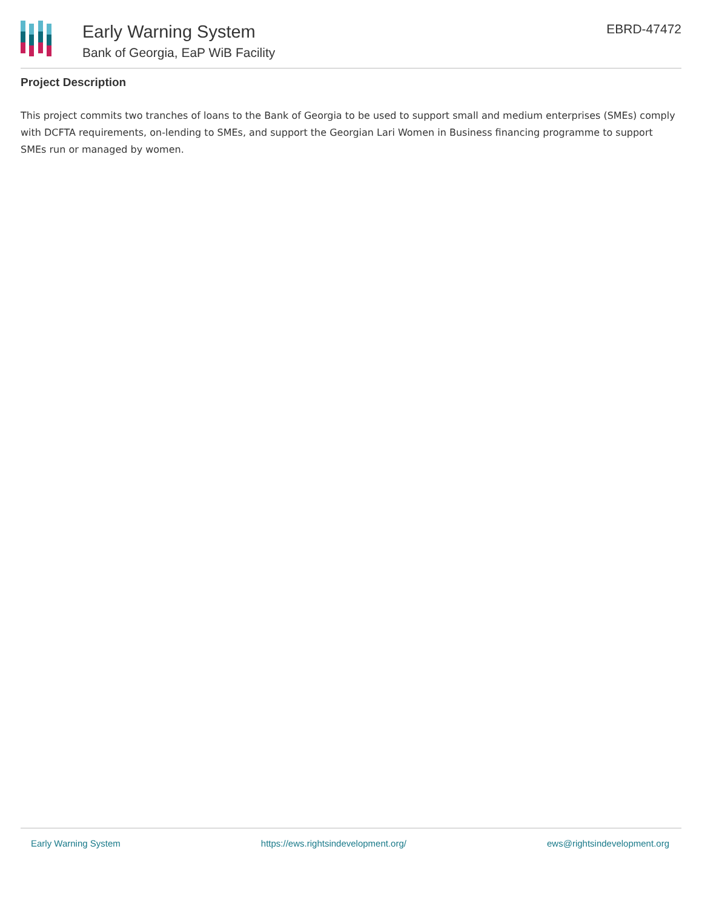Early Warning System
Bank of Georgia, EaP WiB Facility
EBRD-47472
Project Description
This project commits two tranches of loans to the Bank of Georgia to be used to support small and medium enterprises (SMEs) comply with DCFTA requirements, on-lending to SMEs, and support the Georgian Lari Women in Business financing programme to support SMEs run or managed by women.
Early Warning System https://ews.rightsindevelopment.org/ ews@rightsindevelopment.org